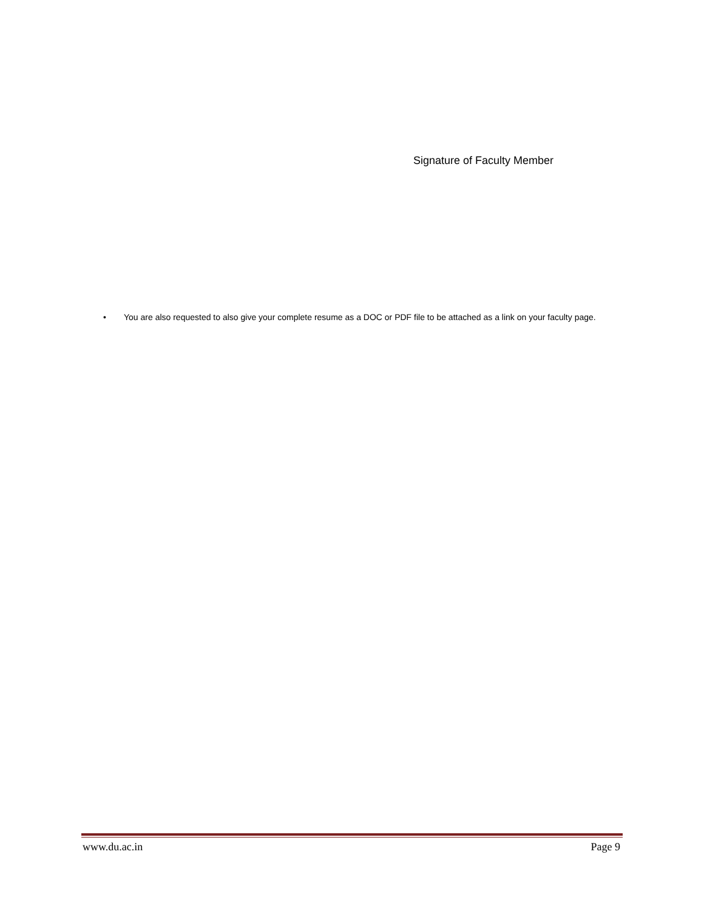Signature of Faculty Member
• You are also requested to also give your complete resume as a DOC or PDF file to be attached as a link on your faculty page.
www.du.ac.in Page 9